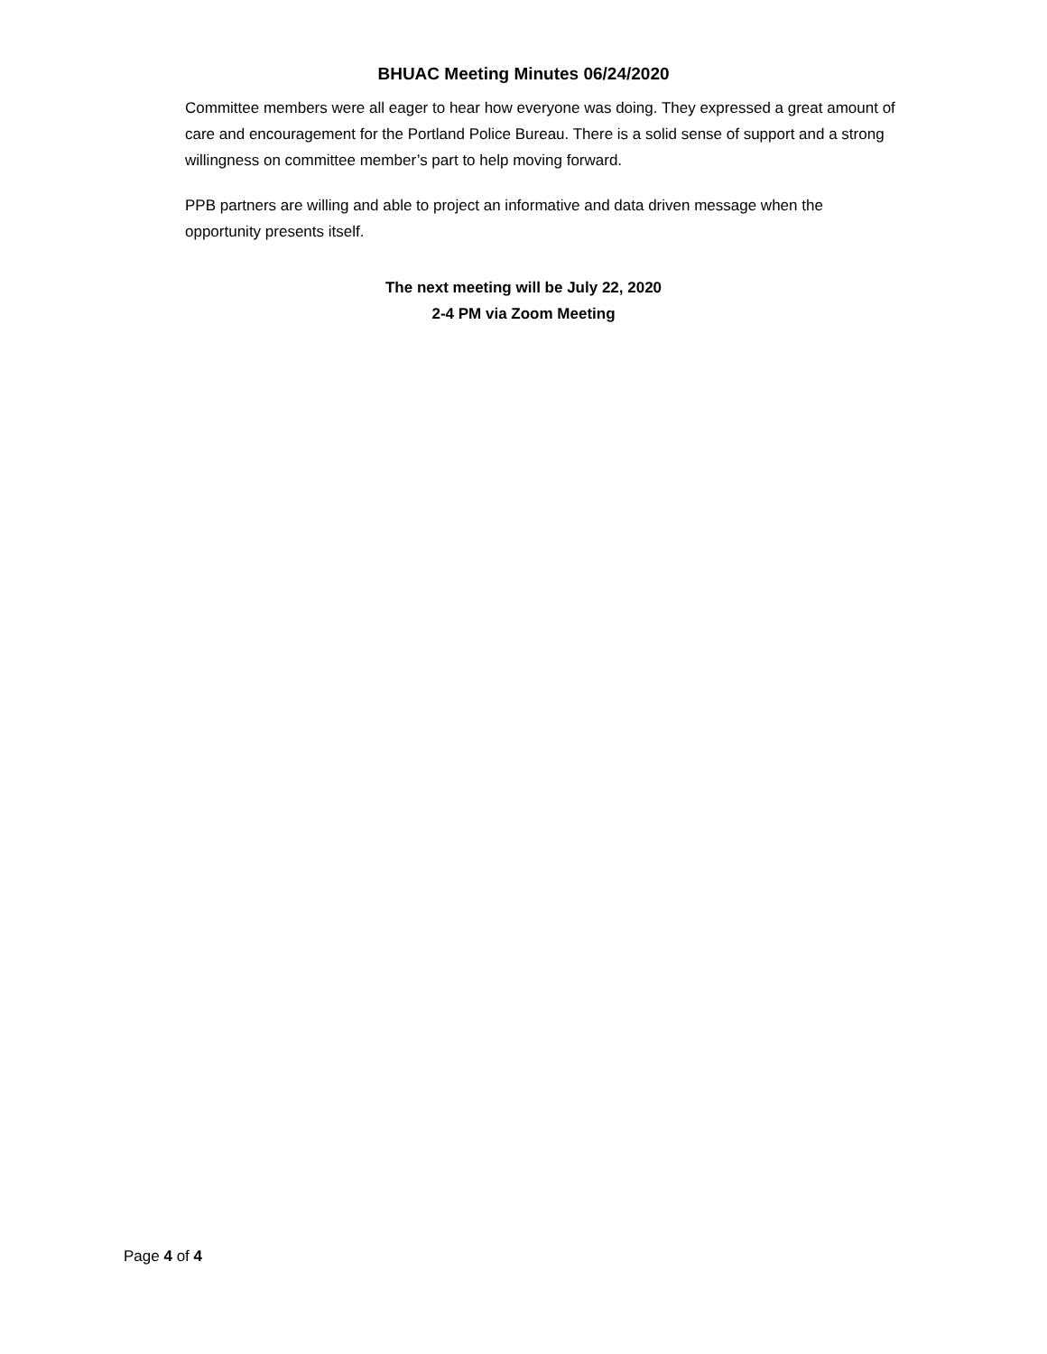BHUAC Meeting Minutes 06/24/2020
Committee members were all eager to hear how everyone was doing. They expressed a great amount of care and encouragement for the Portland Police Bureau. There is a solid sense of support and a strong willingness on committee member’s part to help moving forward.
PPB partners are willing and able to project an informative and data driven message when the opportunity presents itself.
The next meeting will be July 22, 2020
2-4 PM via Zoom Meeting
Page 4 of 4